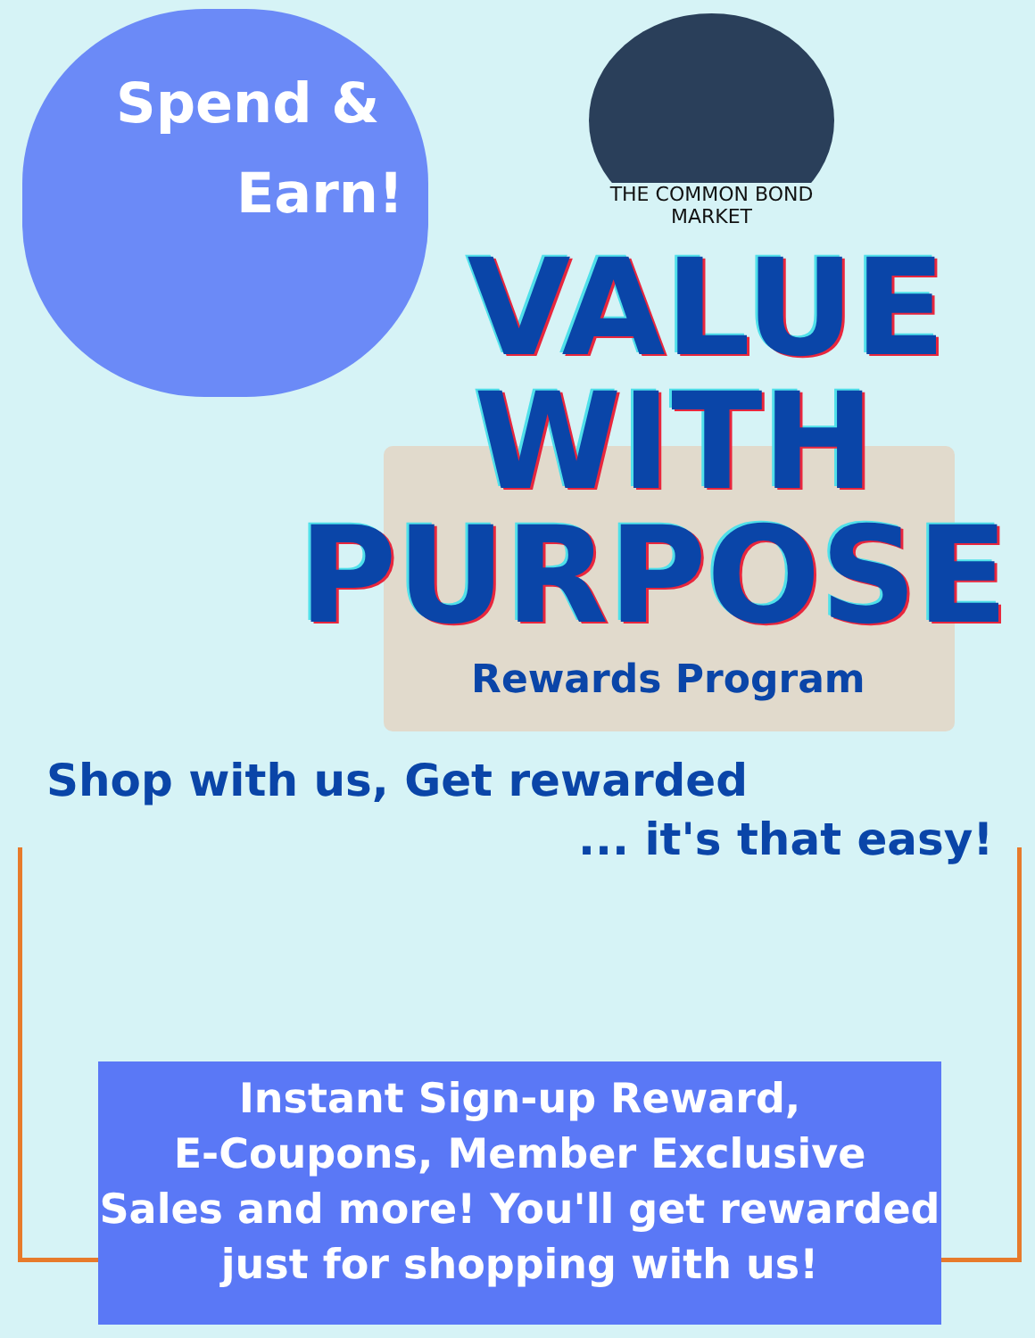Spend &
Earn!
THE COMMON BOND MARKET
VALUE
WITH
PURPOSE
Rewards Program
Shop with us, Get rewarded
... it's that easy!
Instant Sign-up Reward,
E-Coupons, Member Exclusive
Sales and more! You'll get rewarded
just for shopping with us!